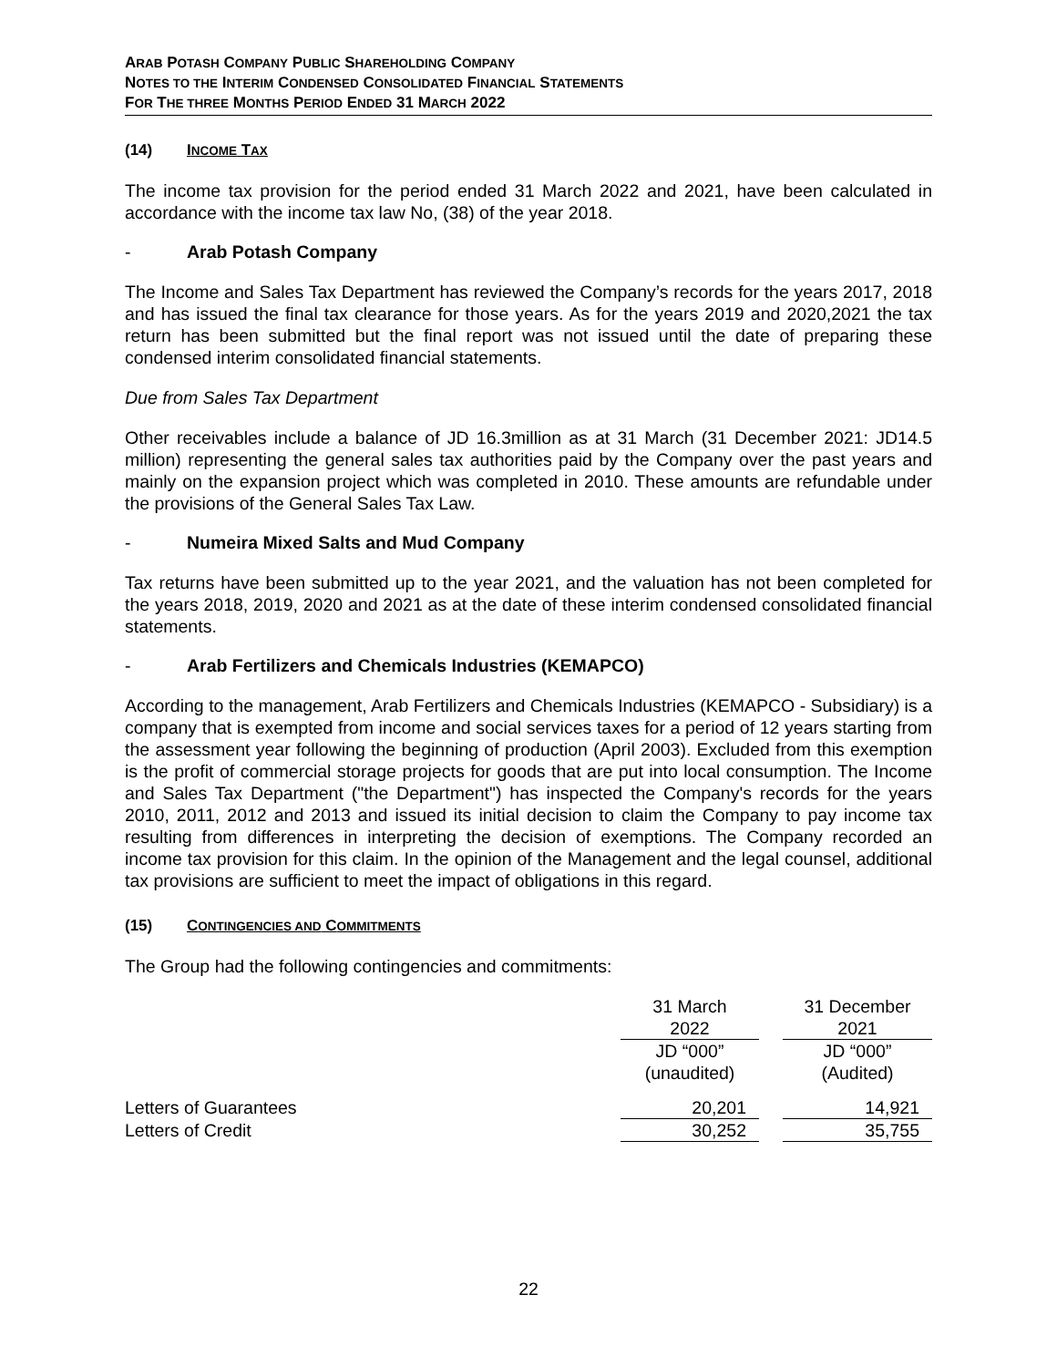ARAB POTASH COMPANY PUBLIC SHAREHOLDING COMPANY
NOTES TO THE INTERIM CONDENSED CONSOLIDATED FINANCIAL STATEMENTS
FOR THE THREE MONTHS PERIOD ENDED 31 MARCH 2022
(14) INCOME TAX
The income tax provision for the period ended 31 March 2022 and 2021, have been calculated in accordance with the income tax law No, (38) of the year 2018.
- Arab Potash Company
The Income and Sales Tax Department has reviewed the Company’s records for the years 2017, 2018 and has issued the final tax clearance for those years. As for the years 2019 and 2020,2021 the tax return has been submitted but the final report was not issued until the date of preparing these condensed interim consolidated financial statements.
Due from Sales Tax Department
Other receivables include a balance of JD 16.3million as at 31 March (31 December 2021: JD14.5 million) representing the general sales tax authorities paid by the Company over the past years and mainly on the expansion project which was completed in 2010. These amounts are refundable under the provisions of the General Sales Tax Law.
- Numeira Mixed Salts and Mud Company
Tax returns have been submitted up to the year 2021, and the valuation has not been completed for the years 2018, 2019, 2020 and 2021 as at the date of these interim condensed consolidated financial statements.
- Arab Fertilizers and Chemicals Industries (KEMAPCO)
According to the management, Arab Fertilizers and Chemicals Industries (KEMAPCO - Subsidiary) is a company that is exempted from income and social services taxes for a period of 12 years starting from the assessment year following the beginning of production (April 2003). Excluded from this exemption is the profit of commercial storage projects for goods that are put into local consumption. The Income and Sales Tax Department ("the Department") has inspected the Company's records for the years 2010, 2011, 2012 and 2013 and issued its initial decision to claim the Company to pay income tax resulting from differences in interpreting the decision of exemptions. The Company recorded an income tax provision for this claim. In the opinion of the Management and the legal counsel, additional tax provisions are sufficient to meet the impact of obligations in this regard.
(15) CONTINGENCIES AND COMMITMENTS
The Group had the following contingencies and commitments:
| | 31 March 2022 | | 31 December 2021 |
| --- | --- | --- | --- |
| | JD “000” (unaudited) | | JD “000” (Audited) |
| Letters of Guarantees | 20,201 | | 14,921 |
| Letters of Credit | 30,252 | | 35,755 |
22